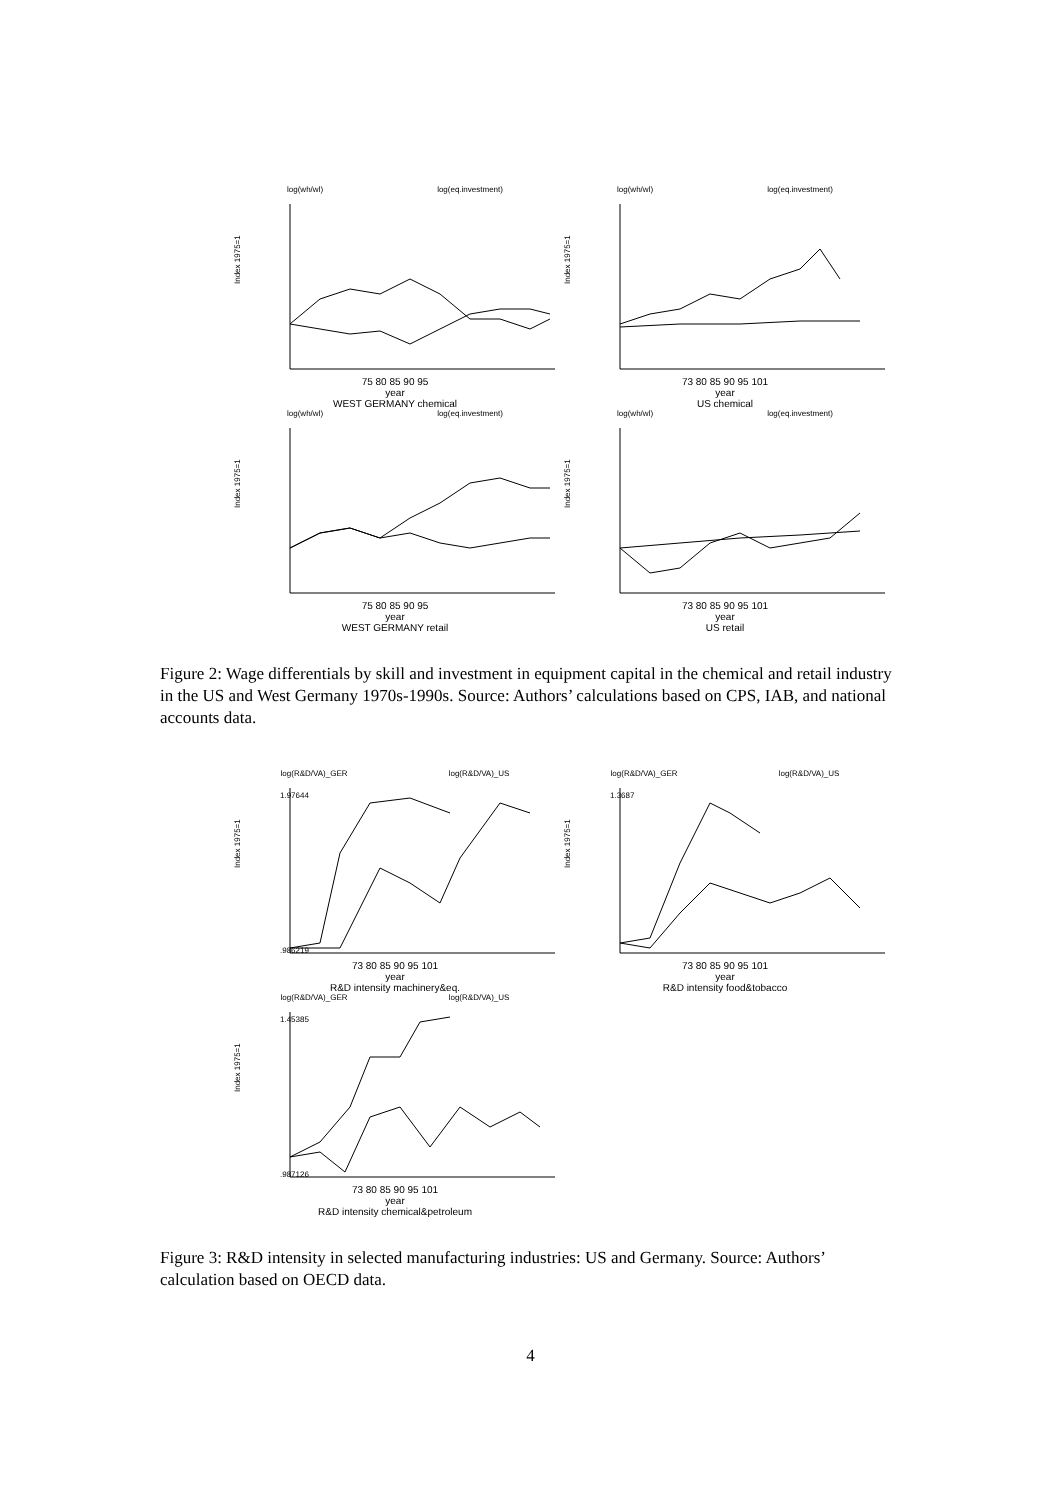log(wh/wl) log(eq.investment)
Index 1975=1
75 80 85 90 95
year
WEST GERMANY chemical
log(wh/wl) log(eq.investment)
Index 1975=1
73 80 85 90 95 101
year
US chemical
log(wh/wl) log(eq.investment)
Index 1975=1
75 80 85 90 95
year
WEST GERMANY retail
log(wh/wl) log(eq.investment)
Index 1975=1
73 80 85 90 95 101
year
US retail
Figure 2: Wage differentials by skill and investment in equipment capital in the chemical and retail industry in the US and West Germany 1970s-1990s. Source: Authors’ calculations based on CPS, IAB, and national accounts data.
log(R&D/VA)_GER log(R&D/VA)_US
1.97644
.986219
Index 1975=1
73 80 85 90 95 101
year
R&D intensity machinery&eq.
log(R&D/VA)_GER log(R&D/VA)_US
1.3687
Index 1975=1
73 80 85 90 95 101
year
R&D intensity food&tobacco
log(R&D/VA)_GER log(R&D/VA)_US
1.45385
.987126
Index 1975=1
73 80 85 90 95 101
year
R&D intensity chemical&petroleum
Figure 3: R&D intensity in selected manufacturing industries: US and Germany. Source: Authors’ calculation based on OECD data.
4